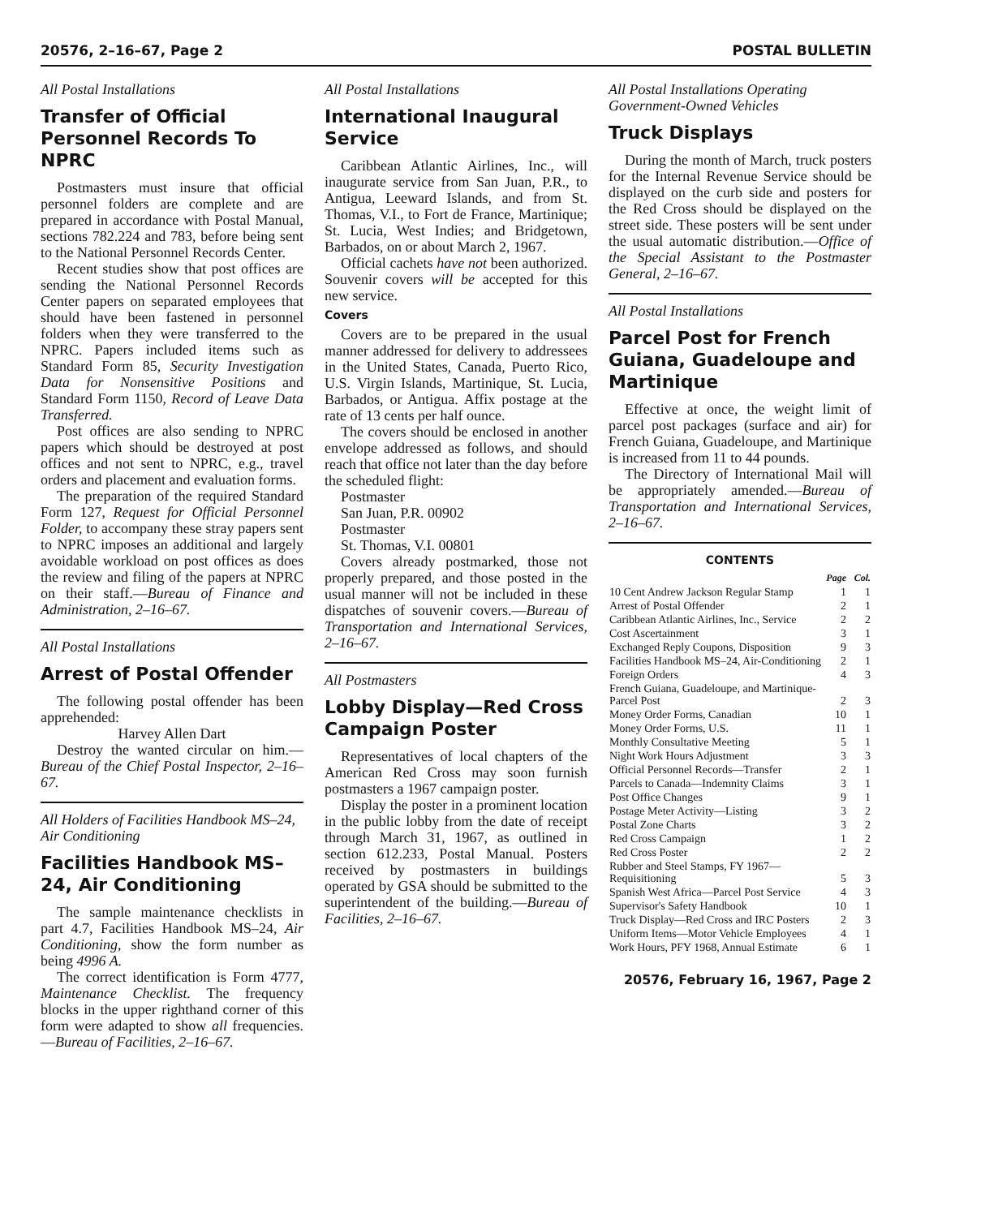20576, 2–16–67, Page 2 POSTAL BULLETIN
All Postal Installations
Transfer of Official Personnel Records To NPRC
Postmasters must insure that official personnel folders are complete and are prepared in accordance with Postal Manual, sections 782.224 and 783, before being sent to the National Personnel Records Center.
Recent studies show that post offices are sending the National Personnel Records Center papers on separated employees that should have been fastened in personnel folders when they were transferred to the NPRC. Papers included items such as Standard Form 85, Security Investigation Data for Nonsensitive Positions and Standard Form 1150, Record of Leave Data Transferred.
Post offices are also sending to NPRC papers which should be destroyed at post offices and not sent to NPRC, e.g., travel orders and placement and evaluation forms.
The preparation of the required Standard Form 127, Request for Official Personnel Folder, to accompany these stray papers sent to NPRC imposes an additional and largely avoidable workload on post offices as does the review and filing of the papers at NPRC on their staff.—Bureau of Finance and Administration, 2–16–67.
All Postal Installations
Arrest of Postal Offender
The following postal offender has been apprehended:
Harvey Allen Dart
Destroy the wanted circular on him.—Bureau of the Chief Postal Inspector, 2–16–67.
All Holders of Facilities Handbook MS–24, Air Conditioning
Facilities Handbook MS–24, Air Conditioning
The sample maintenance checklists in part 4.7, Facilities Handbook MS–24, Air Conditioning, show the form number as being 4996 A.
The correct identification is Form 4777, Maintenance Checklist. The frequency blocks in the upper righthand corner of this form were adapted to show all frequencies.—Bureau of Facilities, 2–16–67.
All Postal Installations
International Inaugural Service
Caribbean Atlantic Airlines, Inc., will inaugurate service from San Juan, P.R., to Antigua, Leeward Islands, and from St. Thomas, V.I., to Fort de France, Martinique; St. Lucia, West Indies; and Bridgetown, Barbados, on or about March 2, 1967.
Official cachets have not been authorized. Souvenir covers will be accepted for this new service.
Covers
Covers are to be prepared in the usual manner addressed for delivery to addressees in the United States, Canada, Puerto Rico, U.S. Virgin Islands, Martinique, St. Lucia, Barbados, or Antigua. Affix postage at the rate of 13 cents per half ounce.
The covers should be enclosed in another envelope addressed as follows, and should reach that office not later than the day before the scheduled flight:
Postmaster
San Juan, P.R. 00902
Postmaster
St. Thomas, V.I. 00801
Covers already postmarked, those not properly prepared, and those posted in the usual manner will not be included in these dispatches of souvenir covers.—Bureau of Transportation and International Services, 2–16–67.
All Postmasters
Lobby Display—Red Cross Campaign Poster
Representatives of local chapters of the American Red Cross may soon furnish postmasters a 1967 campaign poster.
Display the poster in a prominent location in the public lobby from the date of receipt through March 31, 1967, as outlined in section 612.233, Postal Manual. Posters received by postmasters in buildings operated by GSA should be submitted to the superintendent of the building.—Bureau of Facilities, 2–16–67.
All Postal Installations Operating Government-Owned Vehicles
Truck Displays
During the month of March, truck posters for the Internal Revenue Service should be displayed on the curb side and posters for the Red Cross should be displayed on the street side. These posters will be sent under the usual automatic distribution.—Office of the Special Assistant to the Postmaster General, 2–16–67.
All Postal Installations
Parcel Post for French Guiana, Guadeloupe and Martinique
Effective at once, the weight limit of parcel post packages (surface and air) for French Guiana, Guadeloupe, and Martinique is increased from 11 to 44 pounds.
The Directory of International Mail will be appropriately amended.—Bureau of Transportation and International Services, 2–16–67.
CONTENTS
| | Page | Col. |
| --- | --- | --- |
| 10 Cent Andrew Jackson Regular Stamp | 1 | 1 |
| Arrest of Postal Offender | 2 | 1 |
| Caribbean Atlantic Airlines, Inc., Service | 2 | 2 |
| Cost Ascertainment | 3 | 1 |
| Exchanged Reply Coupons, Disposition | 9 | 3 |
| Facilities Handbook MS–24, Air-Conditioning | 2 | 1 |
| Foreign Orders | 4 | 3 |
| French Guiana, Guadeloupe, and Martinique-Parcel Post | 2 | 3 |
| Money Order Forms, Canadian | 10 | 1 |
| Money Order Forms, U.S. | 11 | 1 |
| Monthly Consultative Meeting | 5 | 1 |
| Night Work Hours Adjustment | 3 | 3 |
| Official Personnel Records—Transfer | 2 | 1 |
| Parcels to Canada—Indemnity Claims | 3 | 1 |
| Post Office Changes | 9 | 1 |
| Postage Meter Activity—Listing | 3 | 2 |
| Postal Zone Charts | 3 | 2 |
| Red Cross Campaign | 1 | 2 |
| Red Cross Poster | 2 | 2 |
| Rubber and Steel Stamps, FY 1967—Requisitioning | 5 | 3 |
| Spanish West Africa—Parcel Post Service | 4 | 3 |
| Supervisor's Safety Handbook | 10 | 1 |
| Truck Display—Red Cross and IRC Posters | 2 | 3 |
| Uniform Items—Motor Vehicle Employees | 4 | 1 |
| Work Hours, PFY 1968, Annual Estimate | 6 | 1 |
20576, February 16, 1967, Page 2